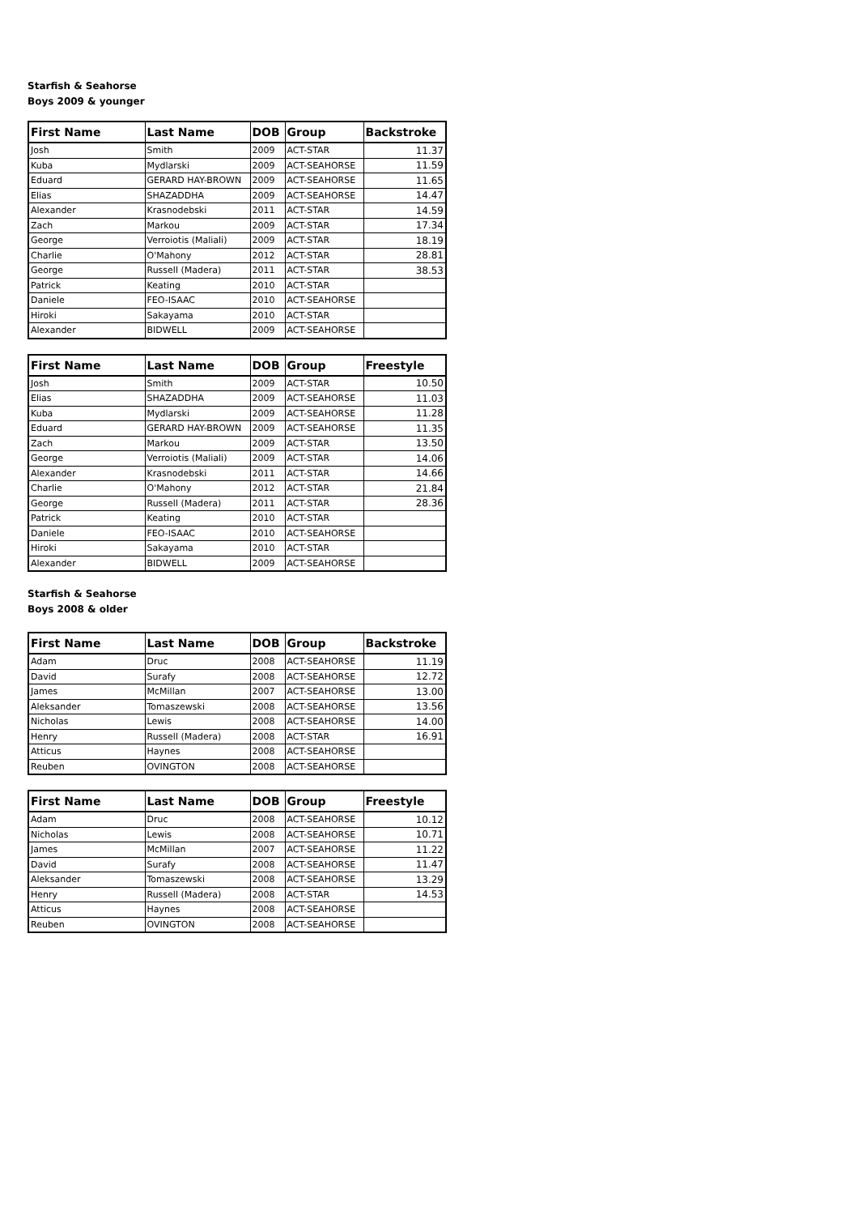Starfish & Seahorse
Boys 2009 & younger
| First Name | Last Name | DOB | Group | Backstroke |
| --- | --- | --- | --- | --- |
| Josh | Smith | 2009 | ACT-STAR | 11.37 |
| Kuba | Mydlarski | 2009 | ACT-SEAHORSE | 11.59 |
| Eduard | GERARD HAY-BROWN | 2009 | ACT-SEAHORSE | 11.65 |
| Elias | SHAZADDHA | 2009 | ACT-SEAHORSE | 14.47 |
| Alexander | Krasnodebski | 2011 | ACT-STAR | 14.59 |
| Zach | Markou | 2009 | ACT-STAR | 17.34 |
| George | Verroiotis (Maliali) | 2009 | ACT-STAR | 18.19 |
| Charlie | O'Mahony | 2012 | ACT-STAR | 28.81 |
| George | Russell (Madera) | 2011 | ACT-STAR | 38.53 |
| Patrick | Keating | 2010 | ACT-STAR | |
| Daniele | FEO-ISAAC | 2010 | ACT-SEAHORSE | |
| Hiroki | Sakayama | 2010 | ACT-STAR | |
| Alexander | BIDWELL | 2009 | ACT-SEAHORSE | |
| First Name | Last Name | DOB | Group | Freestyle |
| --- | --- | --- | --- | --- |
| Josh | Smith | 2009 | ACT-STAR | 10.50 |
| Elias | SHAZADDHA | 2009 | ACT-SEAHORSE | 11.03 |
| Kuba | Mydlarski | 2009 | ACT-SEAHORSE | 11.28 |
| Eduard | GERARD HAY-BROWN | 2009 | ACT-SEAHORSE | 11.35 |
| Zach | Markou | 2009 | ACT-STAR | 13.50 |
| George | Verroiotis (Maliali) | 2009 | ACT-STAR | 14.06 |
| Alexander | Krasnodebski | 2011 | ACT-STAR | 14.66 |
| Charlie | O'Mahony | 2012 | ACT-STAR | 21.84 |
| George | Russell (Madera) | 2011 | ACT-STAR | 28.36 |
| Patrick | Keating | 2010 | ACT-STAR | |
| Daniele | FEO-ISAAC | 2010 | ACT-SEAHORSE | |
| Hiroki | Sakayama | 2010 | ACT-STAR | |
| Alexander | BIDWELL | 2009 | ACT-SEAHORSE | |
Starfish & Seahorse
Boys 2008 & older
| First Name | Last Name | DOB | Group | Backstroke |
| --- | --- | --- | --- | --- |
| Adam | Druc | 2008 | ACT-SEAHORSE | 11.19 |
| David | Surafy | 2008 | ACT-SEAHORSE | 12.72 |
| James | McMillan | 2007 | ACT-SEAHORSE | 13.00 |
| Aleksander | Tomaszewski | 2008 | ACT-SEAHORSE | 13.56 |
| Nicholas | Lewis | 2008 | ACT-SEAHORSE | 14.00 |
| Henry | Russell (Madera) | 2008 | ACT-STAR | 16.91 |
| Atticus | Haynes | 2008 | ACT-SEAHORSE | |
| Reuben | OVINGTON | 2008 | ACT-SEAHORSE | |
| First Name | Last Name | DOB | Group | Freestyle |
| --- | --- | --- | --- | --- |
| Adam | Druc | 2008 | ACT-SEAHORSE | 10.12 |
| Nicholas | Lewis | 2008 | ACT-SEAHORSE | 10.71 |
| James | McMillan | 2007 | ACT-SEAHORSE | 11.22 |
| David | Surafy | 2008 | ACT-SEAHORSE | 11.47 |
| Aleksander | Tomaszewski | 2008 | ACT-SEAHORSE | 13.29 |
| Henry | Russell (Madera) | 2008 | ACT-STAR | 14.53 |
| Atticus | Haynes | 2008 | ACT-SEAHORSE | |
| Reuben | OVINGTON | 2008 | ACT-SEAHORSE | |